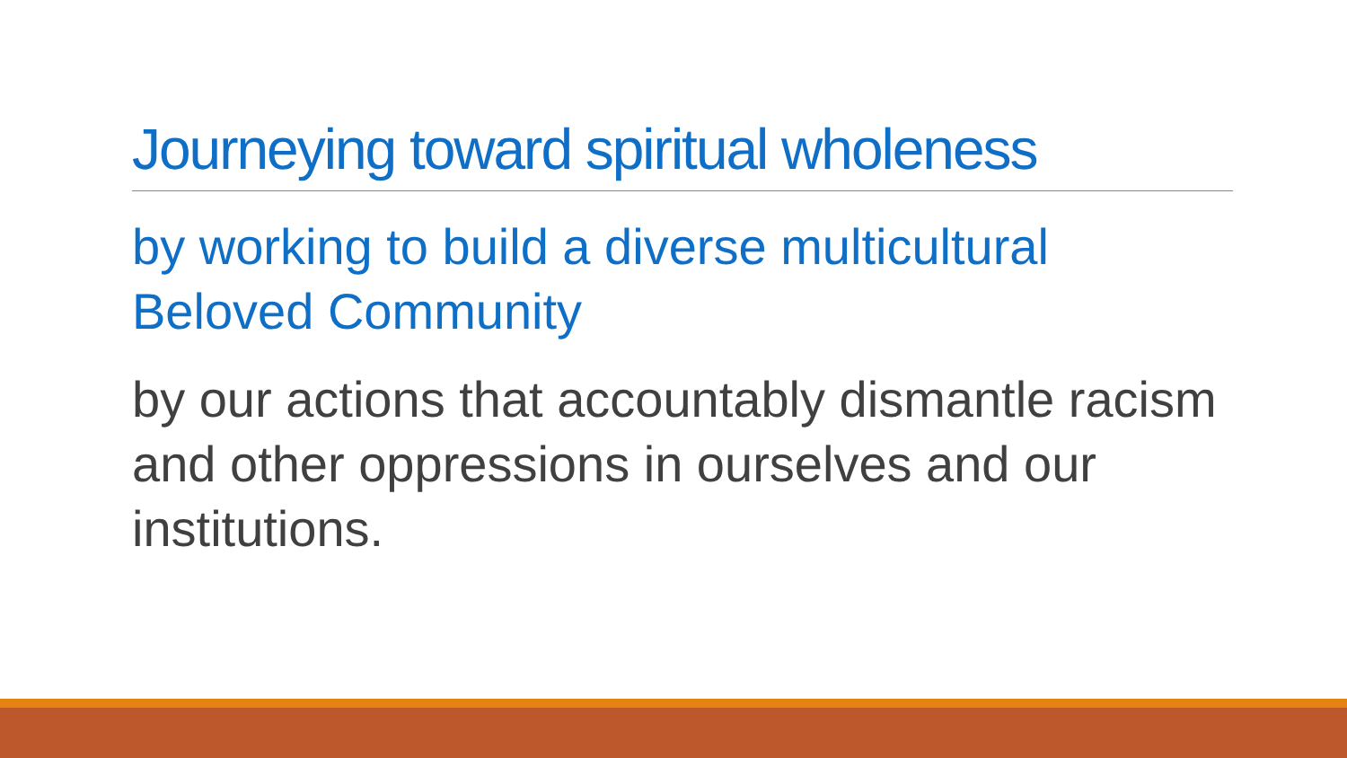Journeying toward spiritual wholeness
by working to build a diverse multicultural Beloved Community
by our actions that accountably dismantle racism and other oppressions in ourselves and our institutions.